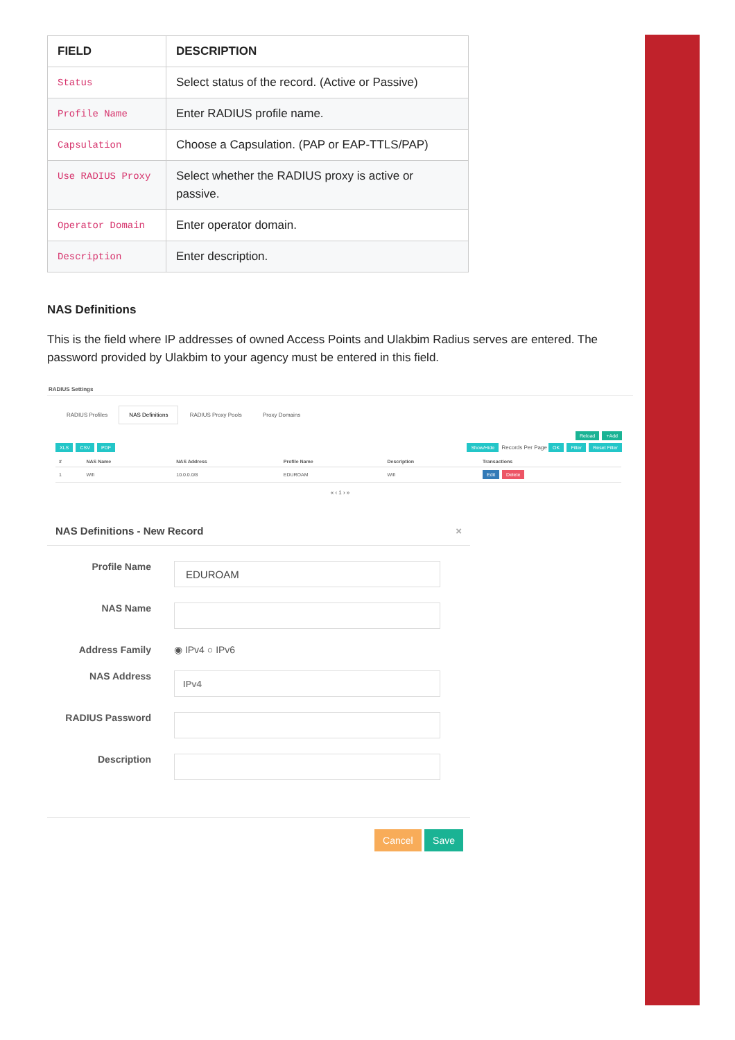| FIELD | DESCRIPTION |
| --- | --- |
| Status | Select status of the record. (Active or Passive) |
| Profile Name | Enter RADIUS profile name. |
| Capsulation | Choose a Capsulation. (PAP or EAP-TTLS/PAP) |
| Use RADIUS Proxy | Select whether the RADIUS proxy is active or passive. |
| Operator Domain | Enter operator domain. |
| Description | Enter description. |
NAS Definitions
This is the field where IP addresses of owned Access Points and Ulakbim Radius serves are entered. The password provided by Ulakbim to your agency must be entered in this field.
RADIUS Settings
RADIUS Profiles NAS Definitions RADIUS Proxy Pools Proxy Domains
Reload +Add
XLS CSV PDF Show/Hide Records Per Page OK Filter Reset Filter
| # | NAS Name | NAS Address | Profile Name | Description | Transactions |
| --- | --- | --- | --- | --- | --- |
| 1 | Wifi | 10.0.0.0/8 | EDUROAM | Wifi | Edit Delete |
« ‹ 1 › »
NAS Definitions - New Record ×
Profile Name
EDUROAM
NAS Name
Address Family ◉ IPv4 ○ IPv6
NAS Address
IPv4
RADIUS Password
Description
Cancel Save